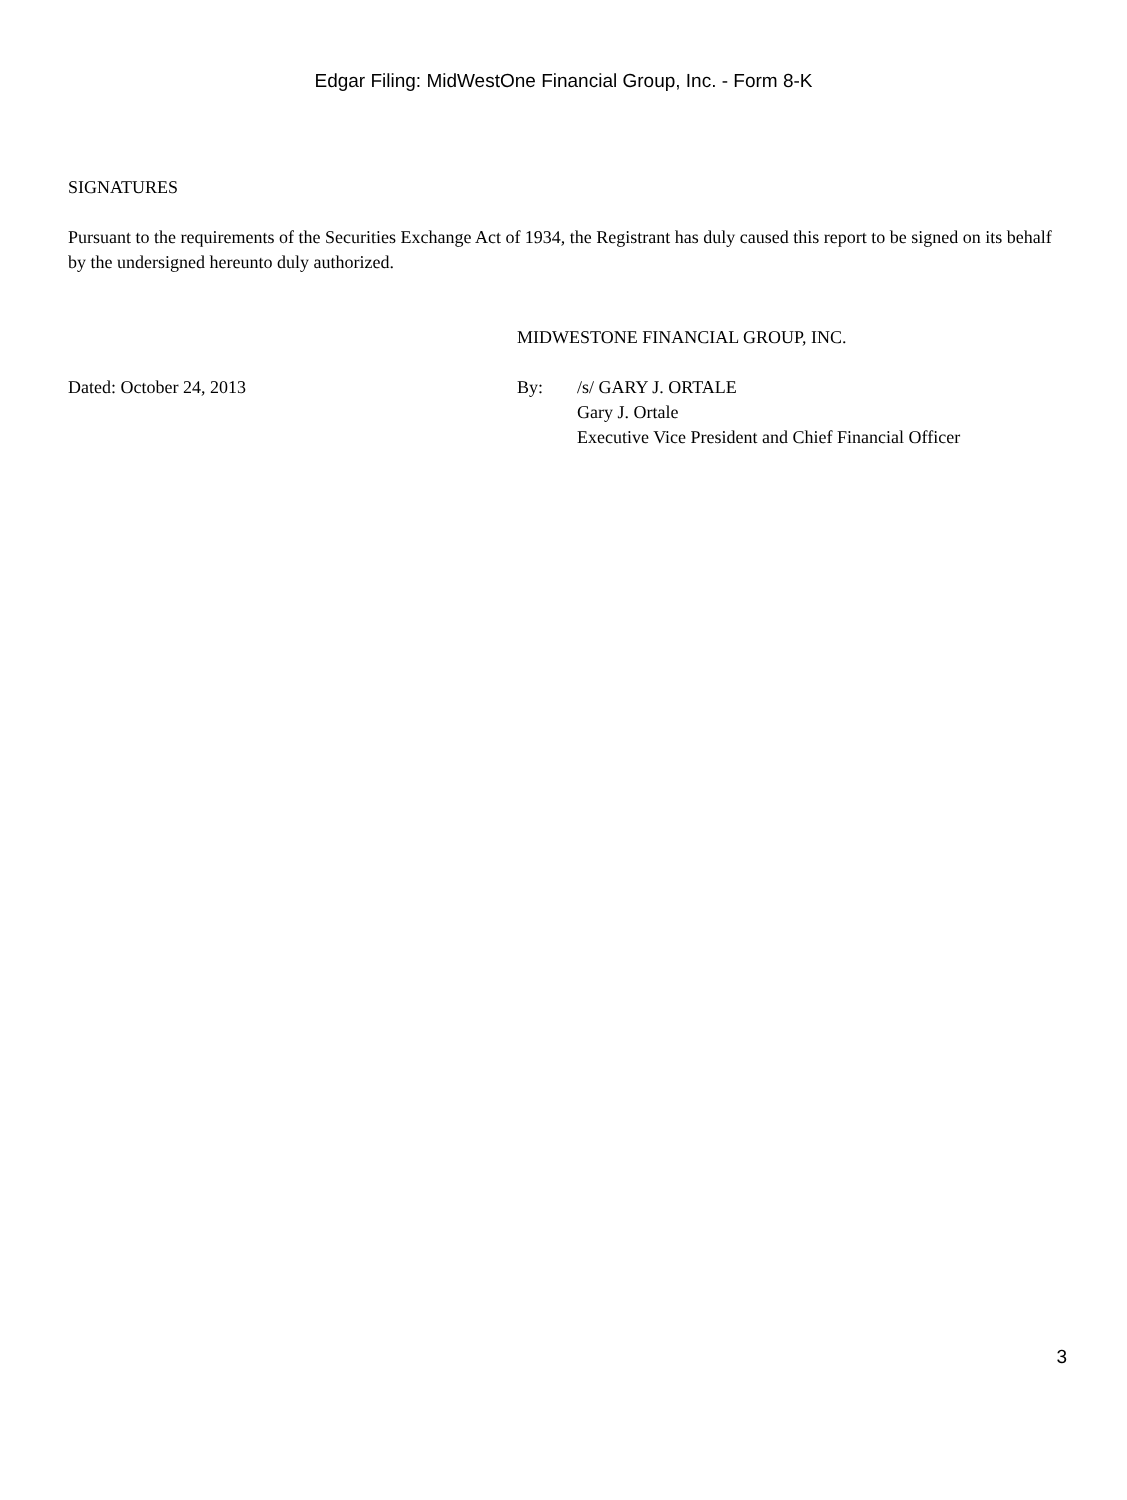Edgar Filing: MidWestOne Financial Group, Inc. - Form 8-K
SIGNATURES
Pursuant to the requirements of the Securities Exchange Act of 1934, the Registrant has duly caused this report to be signed on its behalf by the undersigned hereunto duly authorized.
MIDWESTONE FINANCIAL GROUP, INC.
Dated: October 24, 2013 By: /s/ GARY J. ORTALE
Gary J. Ortale
Executive Vice President and Chief Financial Officer
3